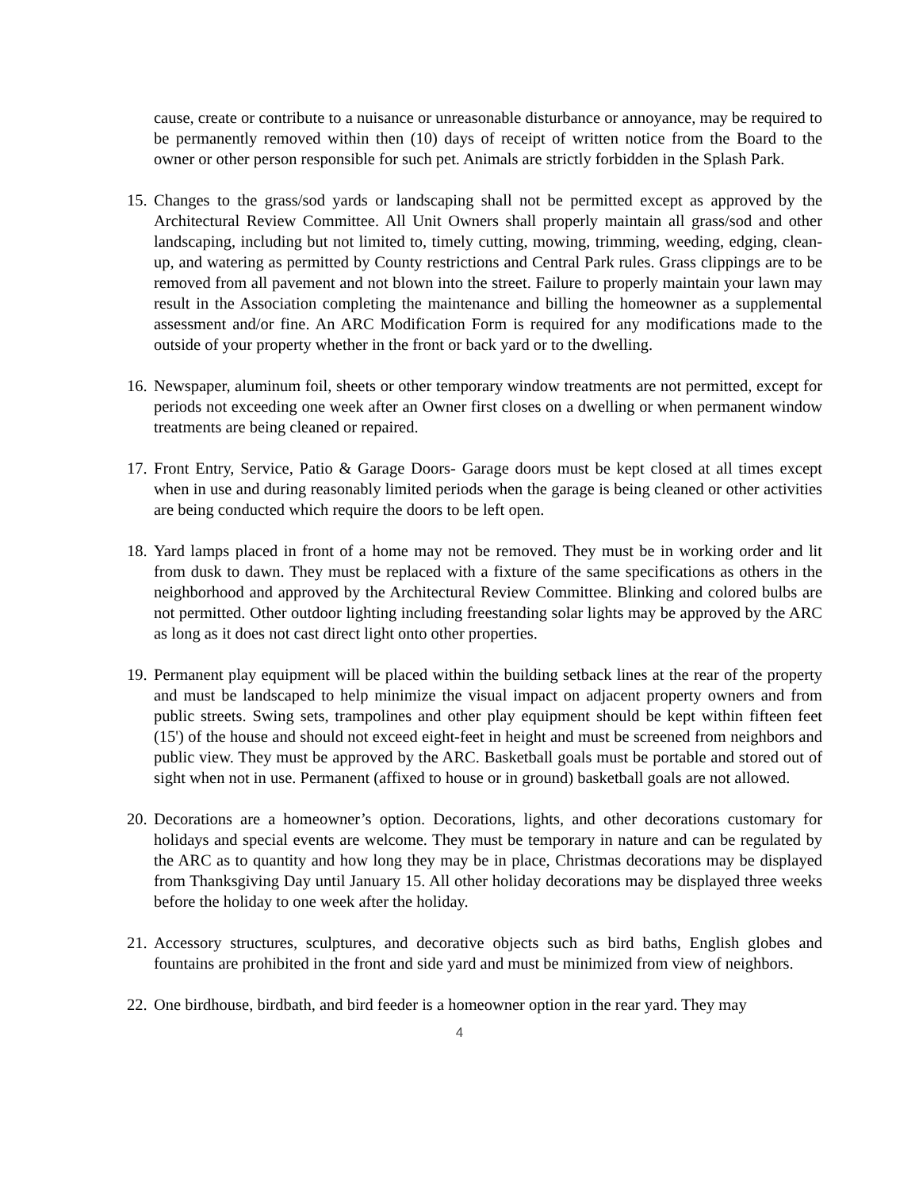cause, create or contribute to a nuisance or unreasonable disturbance or annoyance, may be required to be permanently removed within then (10) days of receipt of written notice from the Board to the owner or other person responsible for such pet. Animals are strictly forbidden in the Splash Park.
15. Changes to the grass/sod yards or landscaping shall not be permitted except as approved by the Architectural Review Committee. All Unit Owners shall properly maintain all grass/sod and other landscaping, including but not limited to, timely cutting, mowing, trimming, weeding, edging, clean-up, and watering as permitted by County restrictions and Central Park rules. Grass clippings are to be removed from all pavement and not blown into the street. Failure to properly maintain your lawn may result in the Association completing the maintenance and billing the homeowner as a supplemental assessment and/or fine. An ARC Modification Form is required for any modifications made to the outside of your property whether in the front or back yard or to the dwelling.
16. Newspaper, aluminum foil, sheets or other temporary window treatments are not permitted, except for periods not exceeding one week after an Owner first closes on a dwelling or when permanent window treatments are being cleaned or repaired.
17. Front Entry, Service, Patio & Garage Doors- Garage doors must be kept closed at all times except when in use and during reasonably limited periods when the garage is being cleaned or other activities are being conducted which require the doors to be left open.
18. Yard lamps placed in front of a home may not be removed. They must be in working order and lit from dusk to dawn. They must be replaced with a fixture of the same specifications as others in the neighborhood and approved by the Architectural Review Committee. Blinking and colored bulbs are not permitted. Other outdoor lighting including freestanding solar lights may be approved by the ARC as long as it does not cast direct light onto other properties.
19. Permanent play equipment will be placed within the building setback lines at the rear of the property and must be landscaped to help minimize the visual impact on adjacent property owners and from public streets. Swing sets, trampolines and other play equipment should be kept within fifteen feet (15') of the house and should not exceed eight-feet in height and must be screened from neighbors and public view. They must be approved by the ARC. Basketball goals must be portable and stored out of sight when not in use. Permanent (affixed to house or in ground) basketball goals are not allowed.
20. Decorations are a homeowner’s option. Decorations, lights, and other decorations customary for holidays and special events are welcome. They must be temporary in nature and can be regulated by the ARC as to quantity and how long they may be in place, Christmas decorations may be displayed from Thanksgiving Day until January 15. All other holiday decorations may be displayed three weeks before the holiday to one week after the holiday.
21. Accessory structures, sculptures, and decorative objects such as bird baths, English globes and fountains are prohibited in the front and side yard and must be minimized from view of neighbors.
22. One birdhouse, birdbath, and bird feeder is a homeowner option in the rear yard. They may
4